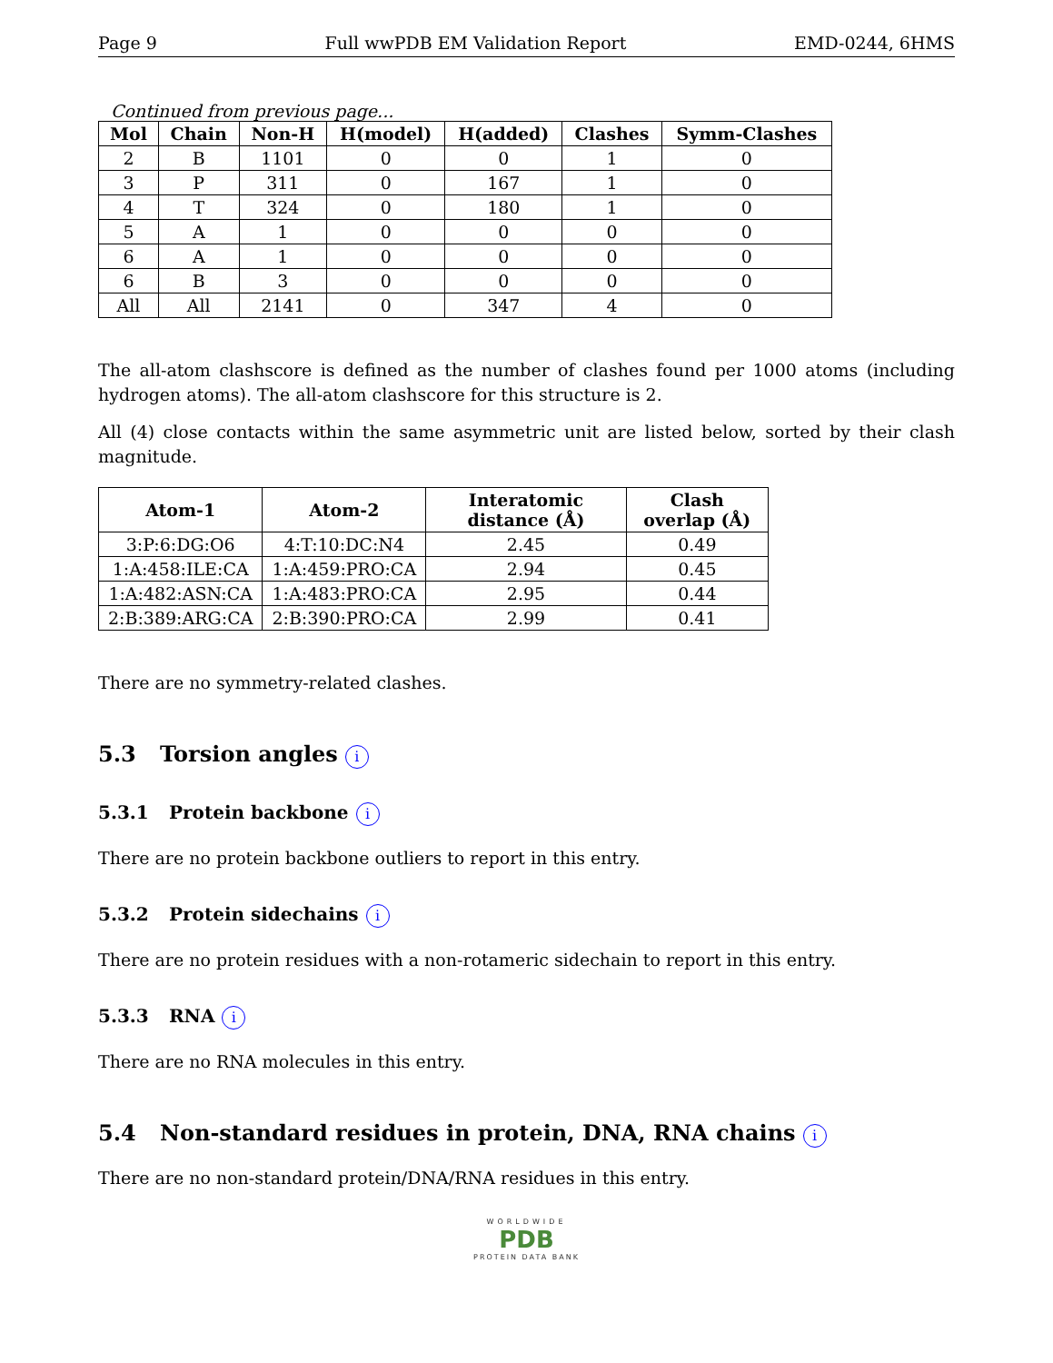Page 9 Full wwPDB EM Validation Report EMD-0244, 6HMS
Continued from previous page...
| Mol | Chain | Non-H | H(model) | H(added) | Clashes | Symm-Clashes |
| --- | --- | --- | --- | --- | --- | --- |
| 2 | B | 1101 | 0 | 0 | 1 | 0 |
| 3 | P | 311 | 0 | 167 | 1 | 0 |
| 4 | T | 324 | 0 | 180 | 1 | 0 |
| 5 | A | 1 | 0 | 0 | 0 | 0 |
| 6 | A | 1 | 0 | 0 | 0 | 0 |
| 6 | B | 3 | 0 | 0 | 0 | 0 |
| All | All | 2141 | 0 | 347 | 4 | 0 |
The all-atom clashscore is defined as the number of clashes found per 1000 atoms (including hydrogen atoms). The all-atom clashscore for this structure is 2.
All (4) close contacts within the same asymmetric unit are listed below, sorted by their clash magnitude.
| Atom-1 | Atom-2 | Interatomic distance (Å) | Clash overlap (Å) |
| --- | --- | --- | --- |
| 3:P:6:DG:O6 | 4:T:10:DC:N4 | 2.45 | 0.49 |
| 1:A:458:ILE:CA | 1:A:459:PRO:CA | 2.94 | 0.45 |
| 1:A:482:ASN:CA | 1:A:483:PRO:CA | 2.95 | 0.44 |
| 2:B:389:ARG:CA | 2:B:390:PRO:CA | 2.99 | 0.41 |
There are no symmetry-related clashes.
5.3 Torsion angles i
5.3.1 Protein backbone i
There are no protein backbone outliers to report in this entry.
5.3.2 Protein sidechains i
There are no protein residues with a non-rotameric sidechain to report in this entry.
5.3.3 RNA i
There are no RNA molecules in this entry.
5.4 Non-standard residues in protein, DNA, RNA chains i
There are no non-standard protein/DNA/RNA residues in this entry.
WORLDWIDE
PDB
PROTEIN DATA BANK